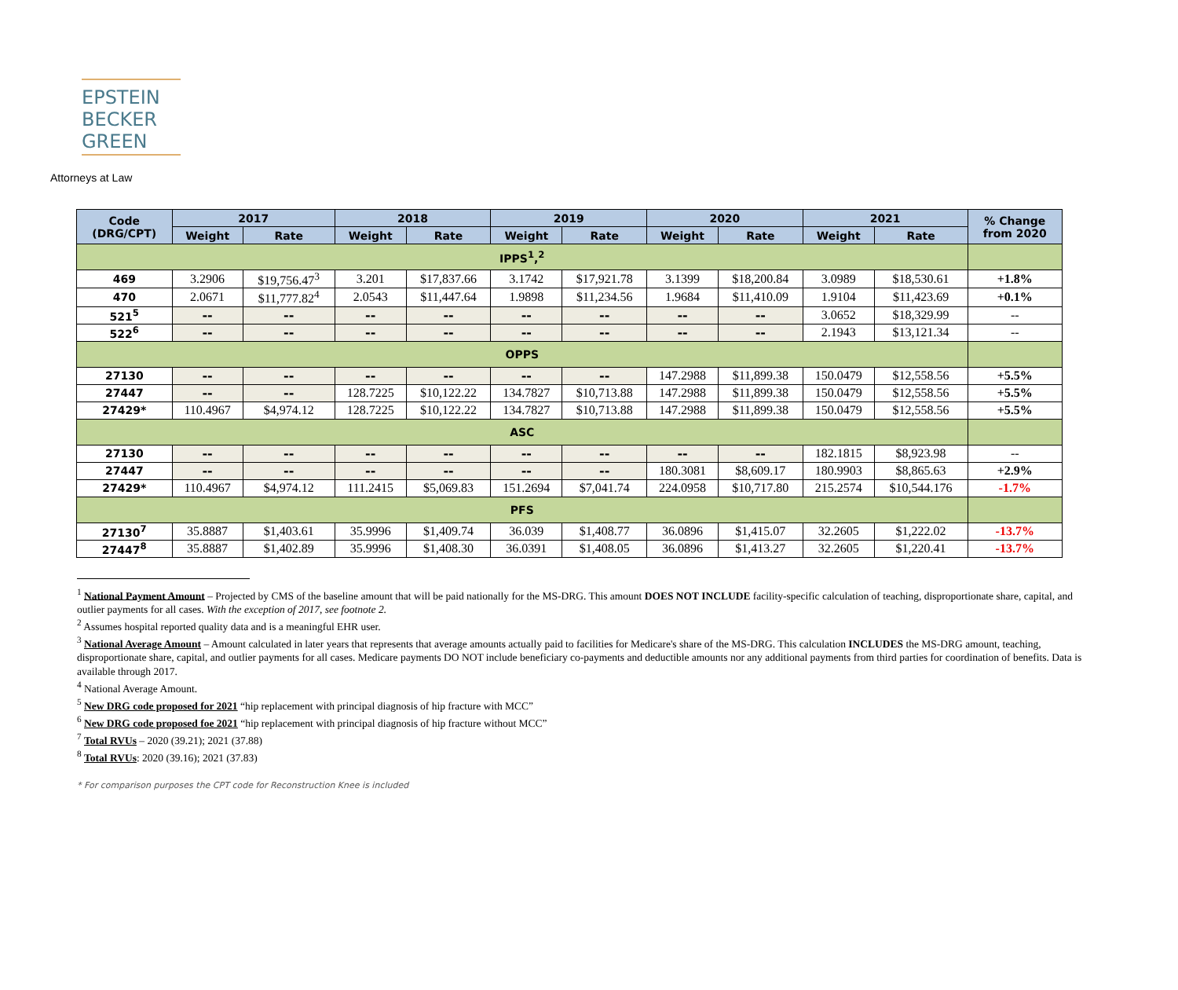EPSTEIN
BECKER
GREEN
Attorneys at Law
| Code (DRG/CPT) | 2017 | | 2018 | | 2019 | | 2020 | | 2021 | | % Change from 2020 |
| --- | --- | --- | --- | --- | --- | --- | --- | --- | --- | --- | --- |
| | Weight | Rate | Weight | Rate | Weight | Rate | Weight | Rate | Weight | Rate | |
| IPPS<sup>1</sup>,<sup>2</sup> | | | | | | | | | | | |
| 469 | 3.2906 | $19,756.47<sup>3</sup> | 3.201 | $17,837.66 | 3.1742 | $17,921.78 | 3.1399 | $18,200.84 | 3.0989 | $18,530.61 | +1.8% |
| 470 | 2.0671 | $11,777.82<sup>4</sup> | 2.0543 | $11,447.64 | 1.9898 | $11,234.56 | 1.9684 | $11,410.09 | 1.9104 | $11,423.69 | +0.1% |
| 521<sup>5</sup> | -- | -- | -- | -- | -- | -- | -- | -- | 3.0652 | $18,329.99 | -- |
| 522<sup>6</sup> | -- | -- | -- | -- | -- | -- | -- | -- | 2.1943 | $13,121.34 | -- |
| OPPS | | | | | | | | | | | |
| 27130 | -- | -- | -- | -- | -- | -- | 147.2988 | $11,899.38 | 150.0479 | $12,558.56 | +5.5% |
| 27447 | -- | -- | 128.7225 | $10,122.22 | 134.7827 | $10,713.88 | 147.2988 | $11,899.38 | 150.0479 | $12,558.56 | +5.5% |
| 27429* | 110.4967 | $4,974.12 | 128.7225 | $10,122.22 | 134.7827 | $10,713.88 | 147.2988 | $11,899.38 | 150.0479 | $12,558.56 | +5.5% |
| ASC | | | | | | | | | | | |
| 27130 | -- | -- | -- | -- | -- | -- | -- | -- | 182.1815 | $8,923.98 | -- |
| 27447 | -- | -- | -- | -- | -- | -- | 180.3081 | $8,609.17 | 180.9903 | $8,865.63 | +2.9% |
| 27429* | 110.4967 | $4,974.12 | 111.2415 | $5,069.83 | 151.2694 | $7,041.74 | 224.0958 | $10,717.80 | 215.2574 | $10,544.176 | -1.7% |
| PFS | | | | | | | | | | | |
| 27130<sup>7</sup> | 35.8887 | $1,403.61 | 35.9996 | $1,409.74 | 36.039 | $1,408.77 | 36.0896 | $1,415.07 | 32.2605 | $1,222.02 | -13.7% |
| 27447<sup>8</sup> | 35.8887 | $1,402.89 | 35.9996 | $1,408.30 | 36.0391 | $1,408.05 | 36.0896 | $1,413.27 | 32.2605 | $1,220.41 | -13.7% |
<sup>1</sup> National Payment Amount – Projected by CMS of the baseline amount that will be paid nationally for the MS-DRG. This amount DOES NOT INCLUDE facility-specific calculation of teaching, disproportionate share, capital, and outlier payments for all cases. With the exception of 2017, see footnote 2.
<sup>2</sup> Assumes hospital reported quality data and is a meaningful EHR user.
<sup>3</sup> National Average Amount – Amount calculated in later years that represents that average amounts actually paid to facilities for Medicare's share of the MS-DRG. This calculation INCLUDES the MS-DRG amount, teaching, disproportionate share, capital, and outlier payments for all cases. Medicare payments DO NOT include beneficiary co-payments and deductible amounts nor any additional payments from third parties for coordination of benefits. Data is available through 2017.
<sup>4</sup> National Average Amount.
<sup>5</sup> New DRG code proposed for 2021 “hip replacement with principal diagnosis of hip fracture with MCC”
<sup>6</sup> New DRG code proposed foe 2021 “hip replacement with principal diagnosis of hip fracture without MCC”
<sup>7</sup> Total RVUs – 2020 (39.21); 2021 (37.88)
<sup>8</sup> Total RVUs: 2020 (39.16); 2021 (37.83)
* For comparison purposes the CPT code for Reconstruction Knee is included